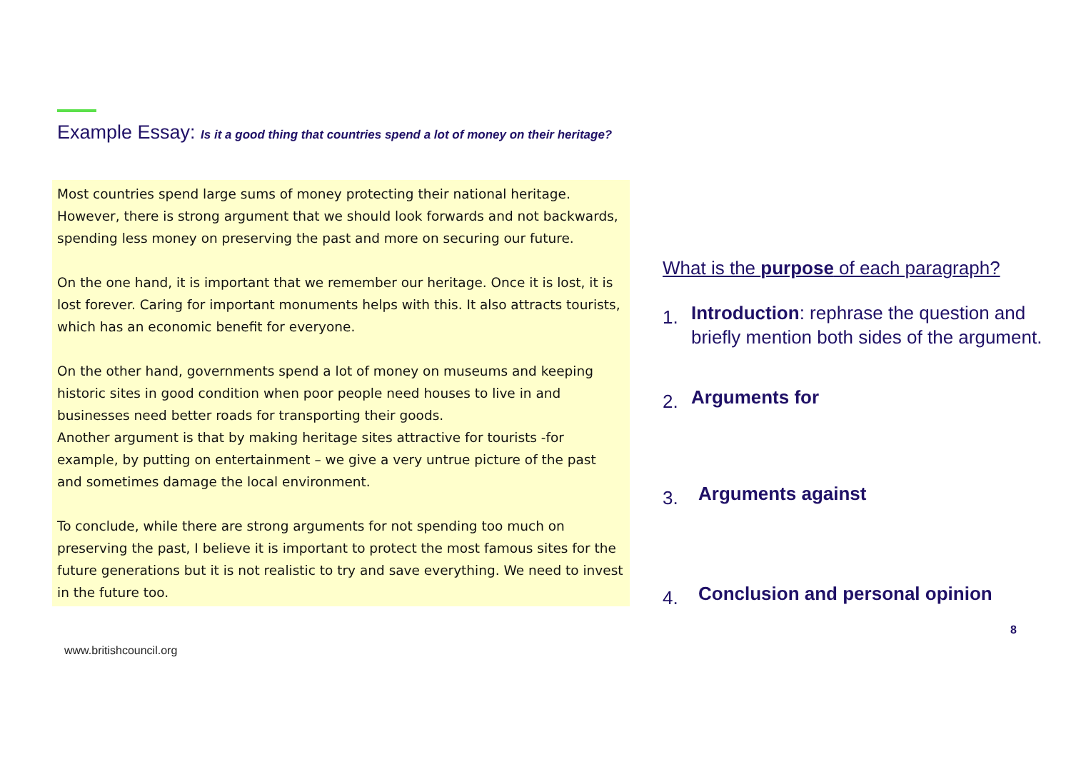Example Essay: Is it a good thing that countries spend a lot of money on their heritage?
Most countries spend large sums of money protecting their national heritage. However, there is strong argument that we should look forwards and not backwards, spending less money on preserving the past and more on securing our future.
On the one hand, it is important that we remember our heritage. Once it is lost, it is lost forever. Caring for important monuments helps with this. It also attracts tourists, which has an economic benefit for everyone.
On the other hand, governments spend a lot of money on museums and keeping historic sites in good condition when poor people need houses to live in and businesses need better roads for transporting their goods.
Another argument is that by making heritage sites attractive for tourists -for example, by putting on entertainment – we give a very untrue picture of the past and sometimes damage the local environment.
To conclude, while there are strong arguments for not spending too much on preserving the past, I believe it is important to protect the most famous sites for the future generations but it is not realistic to try and save everything. We need to invest in the future too.
www.britishcouncil.org
What is the purpose of each paragraph?
1. Introduction: rephrase the question and briefly mention both sides of the argument.
2. Arguments for
3. Arguments against
4. Conclusion and personal opinion
8